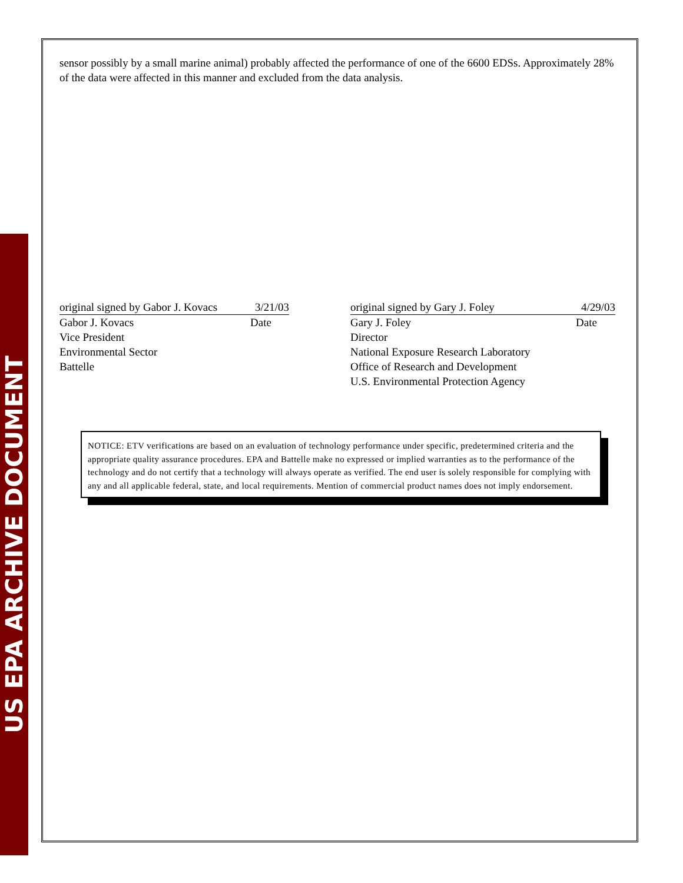US EPA ARCHIVE DOCUMENT
sensor possibly by a small marine animal) probably affected the performance of one of the 6600 EDSs. Approximately 28% of the data were affected in this manner and excluded from the data analysis.
original signed by Gabor J. Kovacs 3/21/03
Gabor J. Kovacs Date
Vice President
Environmental Sector
Battelle
original signed by Gary J. Foley 4/29/03
Gary J. Foley Date
Director
National Exposure Research Laboratory
Office of Research and Development
U.S. Environmental Protection Agency
NOTICE: ETV verifications are based on an evaluation of technology performance under specific, predetermined criteria and the appropriate quality assurance procedures. EPA and Battelle make no expressed or implied warranties as to the performance of the technology and do not certify that a technology will always operate as verified. The end user is solely responsible for complying with any and all applicable federal, state, and local requirements. Mention of commercial product names does not imply endorsement.